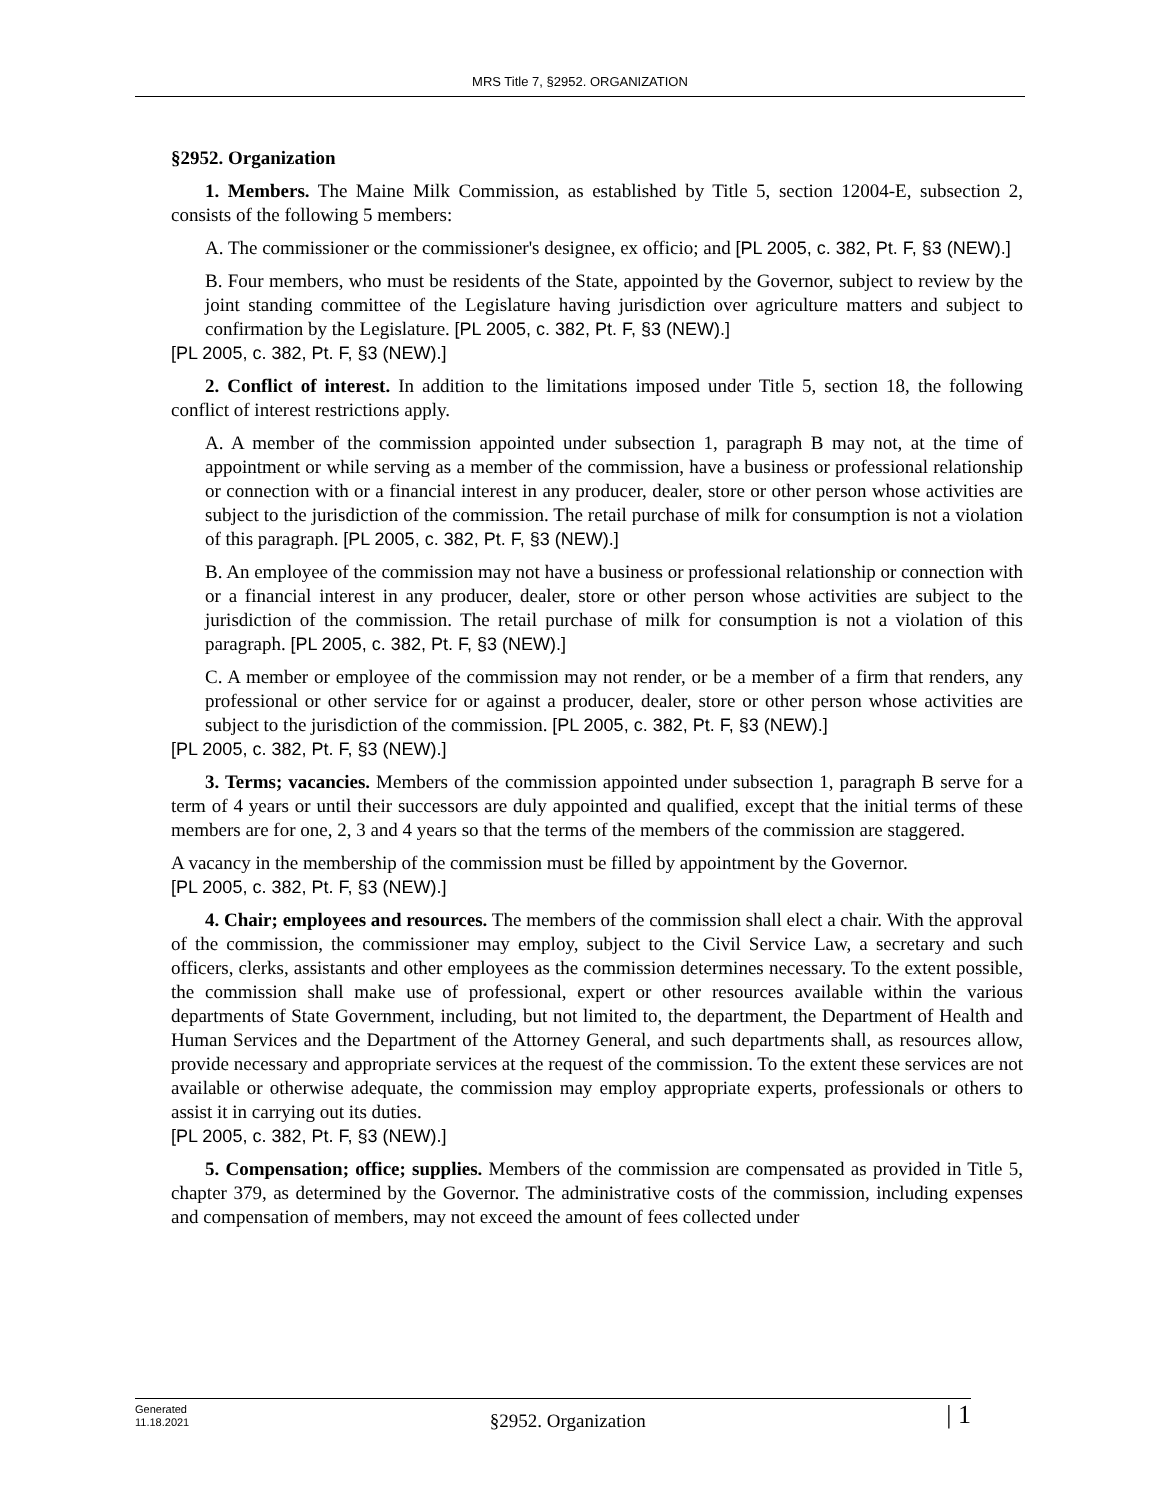MRS Title 7, §2952. ORGANIZATION
§2952. Organization
1. Members. The Maine Milk Commission, as established by Title 5, section 12004-E, subsection 2, consists of the following 5 members:
A. The commissioner or the commissioner's designee, ex officio; and [PL 2005, c. 382, Pt. F, §3 (NEW).]
B. Four members, who must be residents of the State, appointed by the Governor, subject to review by the joint standing committee of the Legislature having jurisdiction over agriculture matters and subject to confirmation by the Legislature. [PL 2005, c. 382, Pt. F, §3 (NEW).]
[PL 2005, c. 382, Pt. F, §3 (NEW).]
2. Conflict of interest. In addition to the limitations imposed under Title 5, section 18, the following conflict of interest restrictions apply.
A. A member of the commission appointed under subsection 1, paragraph B may not, at the time of appointment or while serving as a member of the commission, have a business or professional relationship or connection with or a financial interest in any producer, dealer, store or other person whose activities are subject to the jurisdiction of the commission. The retail purchase of milk for consumption is not a violation of this paragraph. [PL 2005, c. 382, Pt. F, §3 (NEW).]
B. An employee of the commission may not have a business or professional relationship or connection with or a financial interest in any producer, dealer, store or other person whose activities are subject to the jurisdiction of the commission. The retail purchase of milk for consumption is not a violation of this paragraph. [PL 2005, c. 382, Pt. F, §3 (NEW).]
C. A member or employee of the commission may not render, or be a member of a firm that renders, any professional or other service for or against a producer, dealer, store or other person whose activities are subject to the jurisdiction of the commission. [PL 2005, c. 382, Pt. F, §3 (NEW).]
[PL 2005, c. 382, Pt. F, §3 (NEW).]
3. Terms; vacancies. Members of the commission appointed under subsection 1, paragraph B serve for a term of 4 years or until their successors are duly appointed and qualified, except that the initial terms of these members are for one, 2, 3 and 4 years so that the terms of the members of the commission are staggered.
A vacancy in the membership of the commission must be filled by appointment by the Governor.
[PL 2005, c. 382, Pt. F, §3 (NEW).]
4. Chair; employees and resources. The members of the commission shall elect a chair. With the approval of the commission, the commissioner may employ, subject to the Civil Service Law, a secretary and such officers, clerks, assistants and other employees as the commission determines necessary. To the extent possible, the commission shall make use of professional, expert or other resources available within the various departments of State Government, including, but not limited to, the department, the Department of Health and Human Services and the Department of the Attorney General, and such departments shall, as resources allow, provide necessary and appropriate services at the request of the commission. To the extent these services are not available or otherwise adequate, the commission may employ appropriate experts, professionals or others to assist it in carrying out its duties.
[PL 2005, c. 382, Pt. F, §3 (NEW).]
5. Compensation; office; supplies. Members of the commission are compensated as provided in Title 5, chapter 379, as determined by the Governor. The administrative costs of the commission, including expenses and compensation of members, may not exceed the amount of fees collected under
Generated
11.18.2021
§2952. Organization
| 1